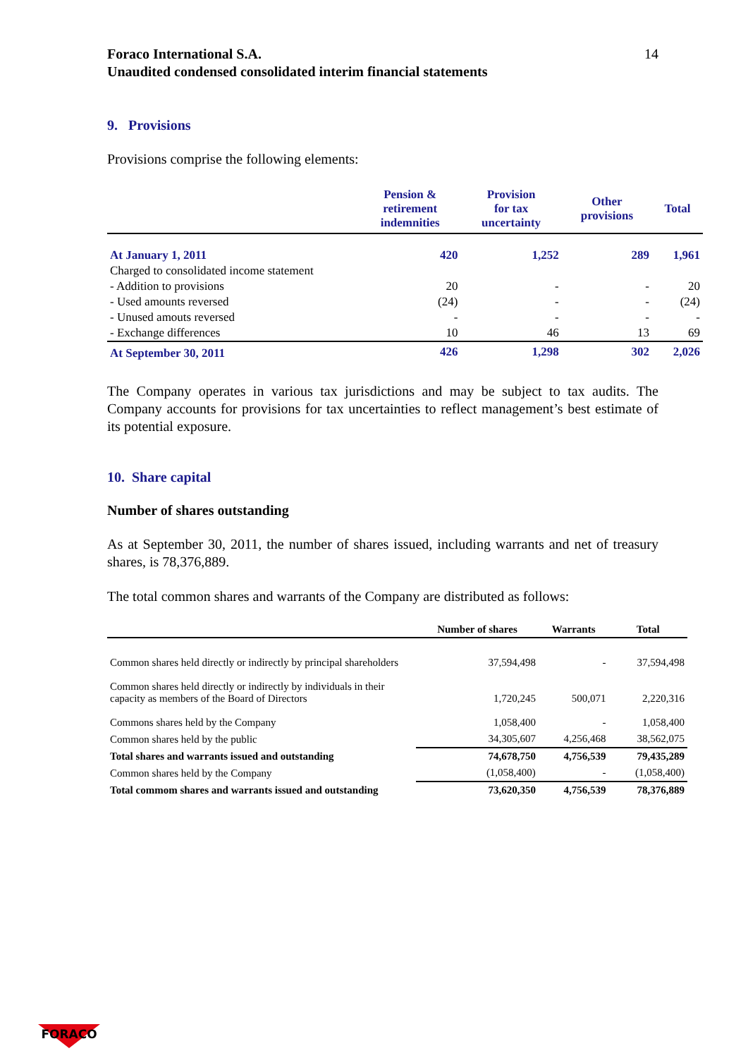Foraco International S.A.
Unaudited condensed consolidated interim financial statements 14
9. Provisions
Provisions comprise the following elements:
| | Pension & retirement indemnities | Provision for tax uncertainty | Other provisions | Total |
| --- | --- | --- | --- | --- |
| At January 1, 2011 | 420 | 1,252 | 289 | 1,961 |
| Charged to consolidated income statement | | | | |
| - Addition to provisions | 20 | - | - | 20 |
| - Used amounts reversed | (24) | - | - | (24) |
| - Unused amouts reversed | - | - | - | - |
| - Exchange differences | 10 | 46 | 13 | 69 |
| At September 30, 2011 | 426 | 1,298 | 302 | 2,026 |
The Company operates in various tax jurisdictions and may be subject to tax audits. The Company accounts for provisions for tax uncertainties to reflect management’s best estimate of its potential exposure.
10. Share capital
Number of shares outstanding
As at September 30, 2011, the number of shares issued, including warrants and net of treasury shares, is 78,376,889.
The total common shares and warrants of the Company are distributed as follows:
| | Number of shares | Warrants | Total |
| --- | --- | --- | --- |
| Common shares held directly or indirectly by principal shareholders | 37,594,498 | - | 37,594,498 |
| Common shares held directly or indirectly by individuals in their capacity as members of the Board of Directors | 1,720,245 | 500,071 | 2,220,316 |
| Commons shares held by the Company | 1,058,400 | - | 1,058,400 |
| Common shares held by the public | 34,305,607 | 4,256,468 | 38,562,075 |
| Total shares and warrants issued and outstanding | 74,678,750 | 4,756,539 | 79,435,289 |
| Common shares held by the Company | (1,058,400) | - | (1,058,400) |
| Total commom shares and warrants issued and outstanding | 73,620,350 | 4,756,539 | 78,376,889 |
FORACO